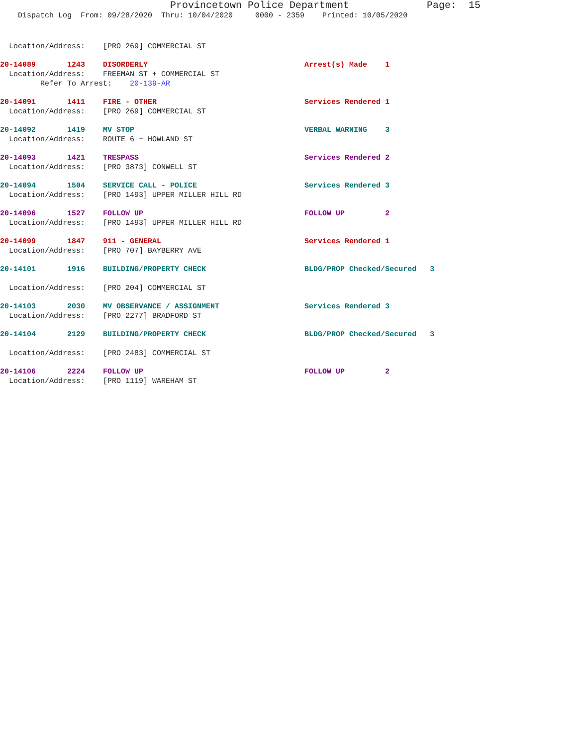Provincetown Police Department Page: 15
Dispatch Log From: 09/28/2020 Thru: 10/04/2020 0000 - 2359 Printed: 10/05/2020
Location/Address: [PRO 269] COMMERCIAL ST
20-14089 1243 DISORDERLY Arrest(s) Made 1
Location/Address: FREEMAN ST + COMMERCIAL ST
Refer To Arrest: 20-139-AR
20-14091 1411 FIRE - OTHER Services Rendered 1
Location/Address: [PRO 269] COMMERCIAL ST
20-14092 1419 MV STOP VERBAL WARNING 3
Location/Address: ROUTE 6 + HOWLAND ST
20-14093 1421 TRESPASS Services Rendered 2
Location/Address: [PRO 3873] CONWELL ST
20-14094 1504 SERVICE CALL - POLICE Services Rendered 3
Location/Address: [PRO 1493] UPPER MILLER HILL RD
20-14096 1527 FOLLOW UP FOLLOW UP 2
Location/Address: [PRO 1493] UPPER MILLER HILL RD
20-14099 1847 911 - GENERAL Services Rendered 1
Location/Address: [PRO 707] BAYBERRY AVE
20-14101 1916 BUILDING/PROPERTY CHECK BLDG/PROP Checked/Secured 3
Location/Address: [PRO 204] COMMERCIAL ST
20-14103 2030 MV OBSERVANCE / ASSIGNMENT Services Rendered 3
Location/Address: [PRO 2277] BRADFORD ST
20-14104 2129 BUILDING/PROPERTY CHECK BLDG/PROP Checked/Secured 3
Location/Address: [PRO 2483] COMMERCIAL ST
20-14106 2224 FOLLOW UP FOLLOW UP 2
Location/Address: [PRO 1119] WAREHAM ST